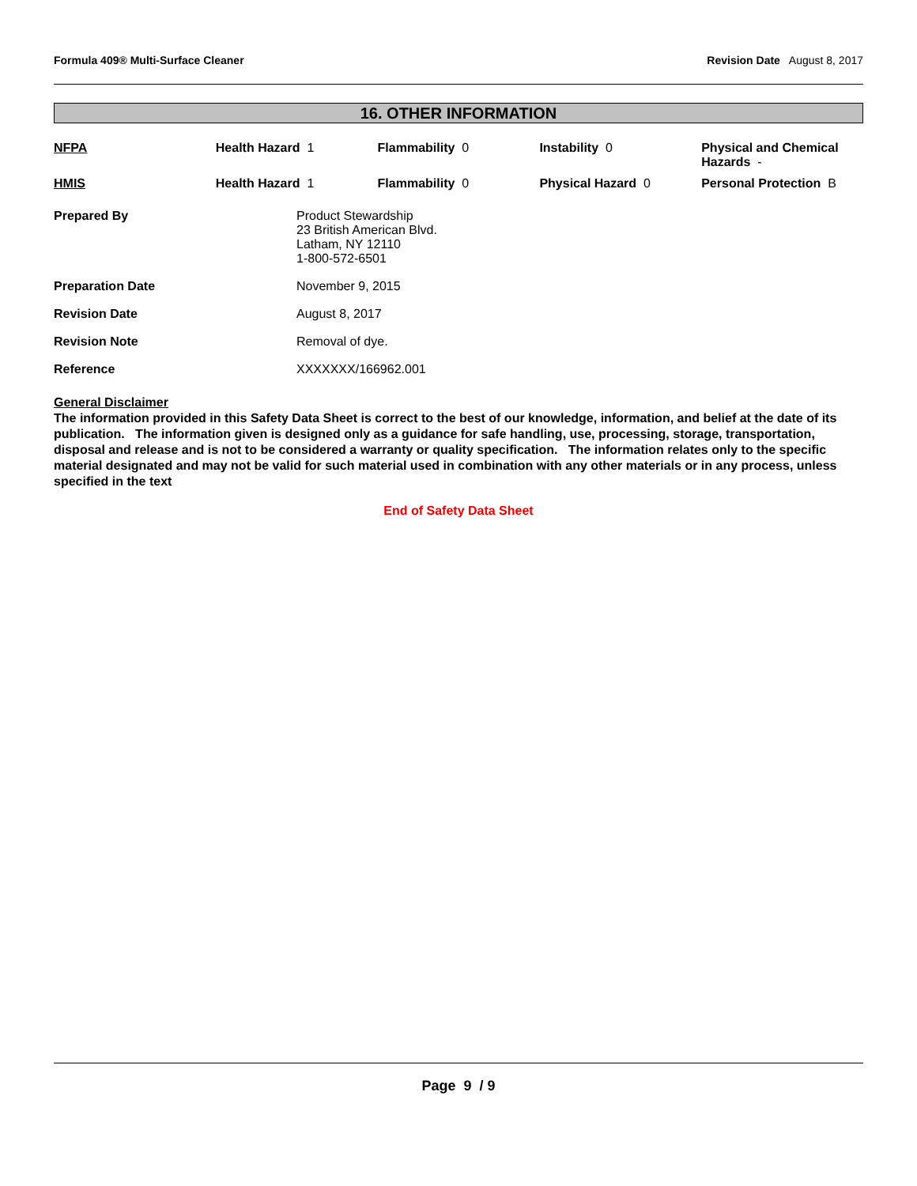Formula 409® Multi-Surface Cleaner Revision Date August 8, 2017
16. OTHER INFORMATION
| NFPA | Health Hazard 1 | Flammability 0 | Instability 0 | Physical and Chemical Hazards - |
| HMIS | Health Hazard 1 | Flammability 0 | Physical Hazard 0 | Personal Protection B |
| Prepared By | Product Stewardship 23 British American Blvd. Latham, NY 12110 1-800-572-6501 |
| Preparation Date | November 9, 2015 |
| Revision Date | August 8, 2017 |
| Revision Note | Removal of dye. |
| Reference | XXXXXXX/166962.001 |
General Disclaimer
The information provided in this Safety Data Sheet is correct to the best of our knowledge, information, and belief at the date of its publication. The information given is designed only as a guidance for safe handling, use, processing, storage, transportation, disposal and release and is not to be considered a warranty or quality specification. The information relates only to the specific material designated and may not be valid for such material used in combination with any other materials or in any process, unless specified in the text
End of Safety Data Sheet
Page 9 / 9